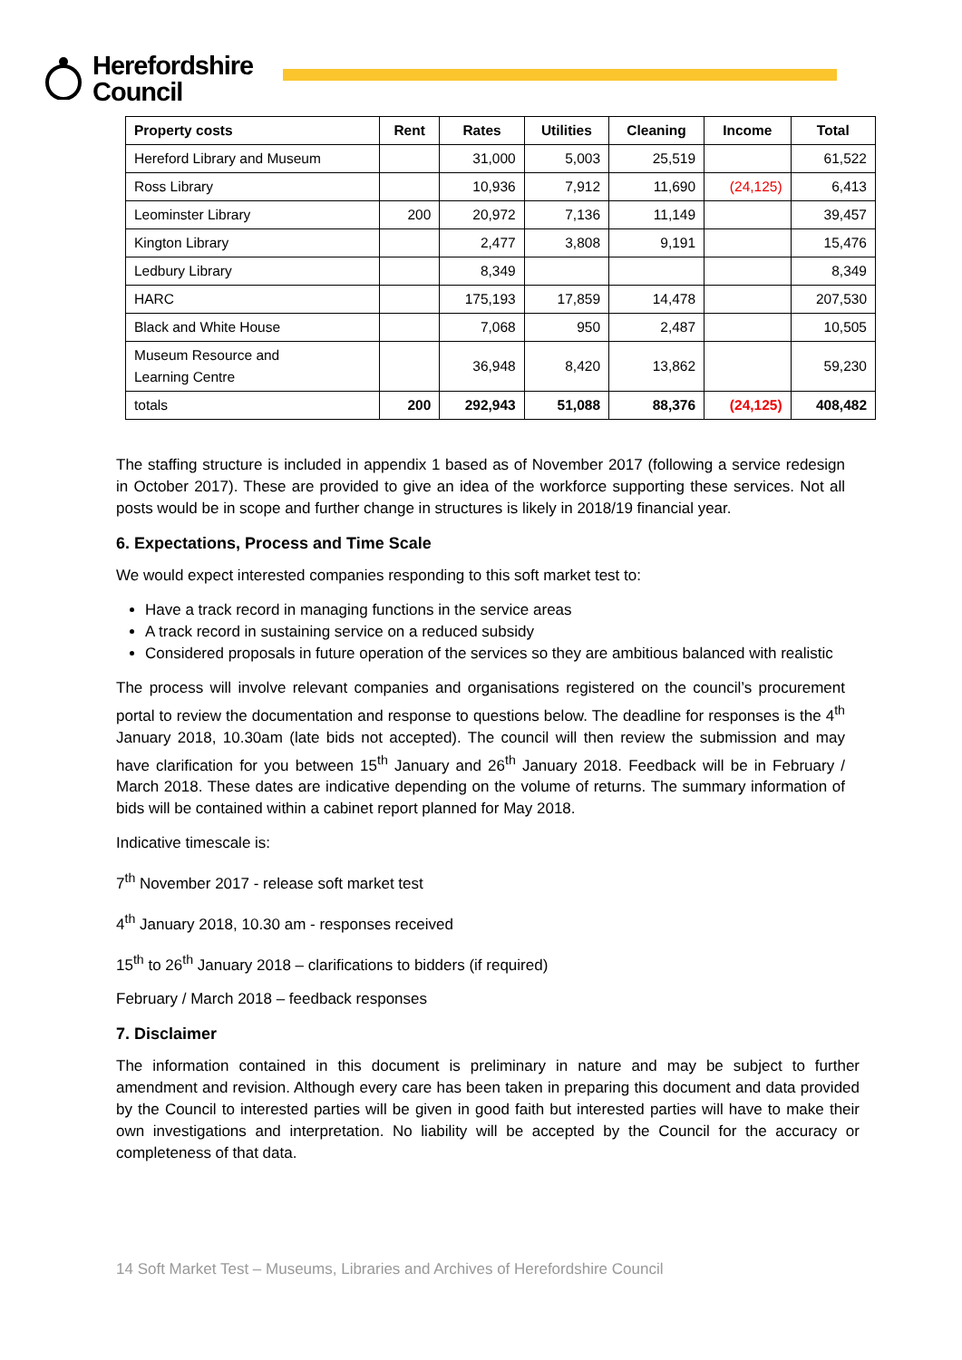Herefordshire
Council
| Property costs | Rent | Rates | Utilities | Cleaning | Income | Total |
| --- | --- | --- | --- | --- | --- | --- |
| Hereford Library and Museum | | 31,000 | 5,003 | 25,519 | | 61,522 |
| Ross Library | | 10,936 | 7,912 | 11,690 | (24,125) | 6,413 |
| Leominster Library | 200 | 20,972 | 7,136 | 11,149 | | 39,457 |
| Kington Library | | 2,477 | 3,808 | 9,191 | | 15,476 |
| Ledbury Library | | 8,349 | | | | 8,349 |
| HARC | | 175,193 | 17,859 | 14,478 | | 207,530 |
| Black and White House | | 7,068 | 950 | 2,487 | | 10,505 |
| Museum Resource and Learning Centre | | 36,948 | 8,420 | 13,862 | | 59,230 |
| totals | 200 | 292,943 | 51,088 | 88,376 | (24,125) | 408,482 |
The staffing structure is included in appendix 1 based as of November 2017 (following a service redesign in October 2017). These are provided to give an idea of the workforce supporting these services. Not all posts would be in scope and further change in structures is likely in 2018/19 financial year.
6. Expectations, Process and Time Scale
We would expect interested companies responding to this soft market test to:
Have a track record in managing functions in the service areas
A track record in sustaining service on a reduced subsidy
Considered proposals in future operation of the services so they are ambitious balanced with realistic
The process will involve relevant companies and organisations registered on the council’s procurement portal to review the documentation and response to questions below. The deadline for responses is the 4<sup>th</sup> January 2018, 10.30am (late bids not accepted). The council will then review the submission and may have clarification for you between 15<sup>th</sup> January and 26<sup>th</sup> January 2018. Feedback will be in February / March 2018. These dates are indicative depending on the volume of returns. The summary information of bids will be contained within a cabinet report planned for May 2018.
Indicative timescale is:
7<sup>th</sup> November 2017 - release soft market test
4<sup>th</sup> January 2018, 10.30 am - responses received
15<sup>th</sup> to 26<sup>th</sup> January 2018 – clarifications to bidders (if required)
February / March 2018 – feedback responses
7. Disclaimer
The information contained in this document is preliminary in nature and may be subject to further amendment and revision. Although every care has been taken in preparing this document and data provided by the Council to interested parties will be given in good faith but interested parties will have to make their own investigations and interpretation. No liability will be accepted by the Council for the accuracy or completeness of that data.
14 Soft Market Test – Museums, Libraries and Archives of Herefordshire Council